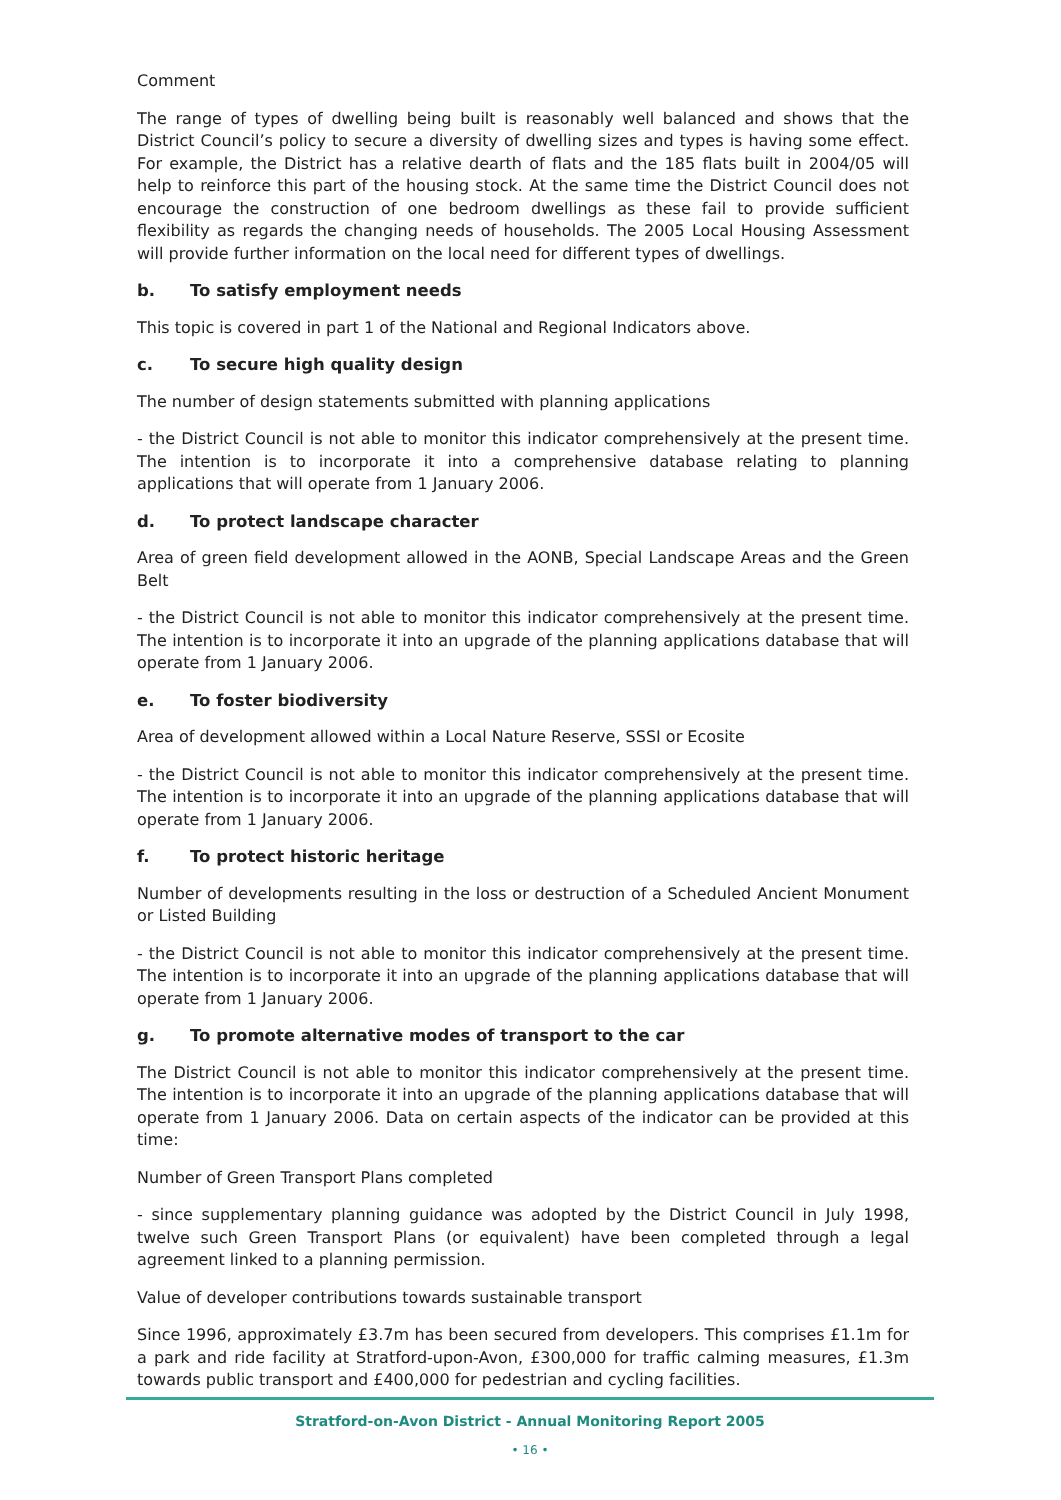Comment
The range of types of dwelling being built is reasonably well balanced and shows that the District Council’s policy to secure a diversity of dwelling sizes and types is having some effect. For example, the District has a relative dearth of flats and the 185 flats built in 2004/05 will help to reinforce this part of the housing stock. At the same time the District Council does not encourage the construction of one bedroom dwellings as these fail to provide sufficient flexibility as regards the changing needs of households. The 2005 Local Housing Assessment will provide further information on the local need for different types of dwellings.
b. To satisfy employment needs
This topic is covered in part 1 of the National and Regional Indicators above.
c. To secure high quality design
The number of design statements submitted with planning applications
- the District Council is not able to monitor this indicator comprehensively at the present time. The intention is to incorporate it into a comprehensive database relating to planning applications that will operate from 1 January 2006.
d. To protect landscape character
Area of green field development allowed in the AONB, Special Landscape Areas and the Green Belt
- the District Council is not able to monitor this indicator comprehensively at the present time. The intention is to incorporate it into an upgrade of the planning applications database that will operate from 1 January 2006.
e. To foster biodiversity
Area of development allowed within a Local Nature Reserve, SSSI or Ecosite
- the District Council is not able to monitor this indicator comprehensively at the present time. The intention is to incorporate it into an upgrade of the planning applications database that will operate from 1 January 2006.
f. To protect historic heritage
Number of developments resulting in the loss or destruction of a Scheduled Ancient Monument or Listed Building
- the District Council is not able to monitor this indicator comprehensively at the present time. The intention is to incorporate it into an upgrade of the planning applications database that will operate from 1 January 2006.
g. To promote alternative modes of transport to the car
The District Council is not able to monitor this indicator comprehensively at the present time. The intention is to incorporate it into an upgrade of the planning applications database that will operate from 1 January 2006. Data on certain aspects of the indicator can be provided at this time:
Number of Green Transport Plans completed
- since supplementary planning guidance was adopted by the District Council in July 1998, twelve such Green Transport Plans (or equivalent) have been completed through a legal agreement linked to a planning permission.
Value of developer contributions towards sustainable transport
Since 1996, approximately £3.7m has been secured from developers. This comprises £1.1m for a park and ride facility at Stratford-upon-Avon, £300,000 for traffic calming measures, £1.3m towards public transport and £400,000 for pedestrian and cycling facilities.
Stratford-on-Avon District - Annual Monitoring Report 2005
• 16 •